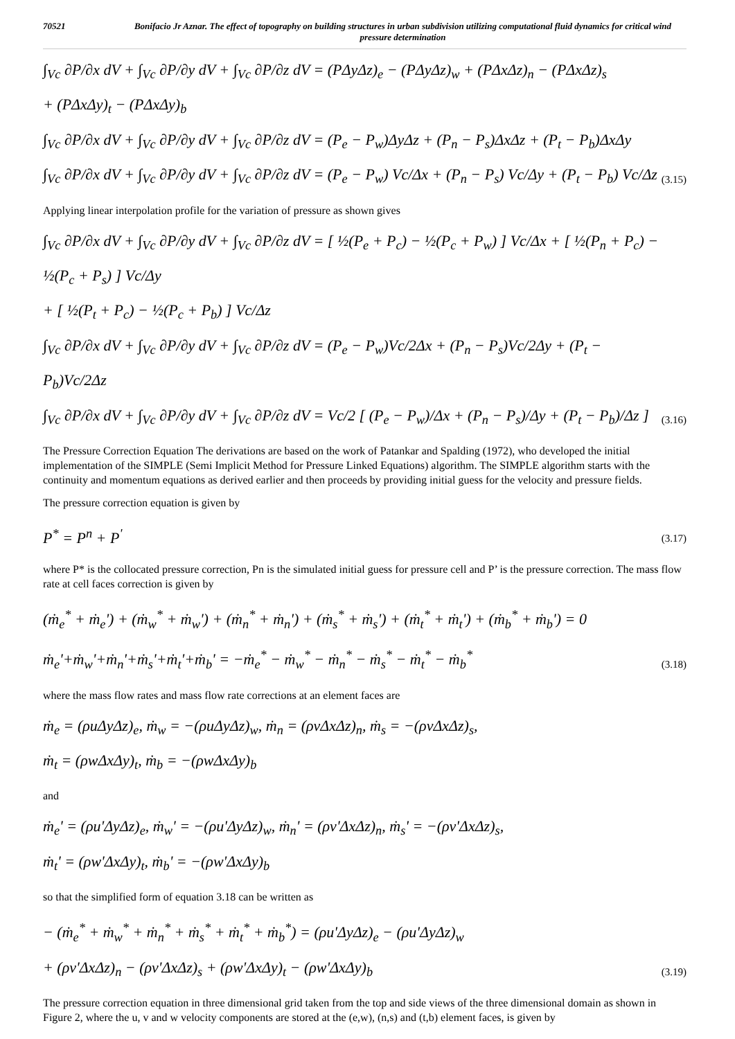70521 Bonifacio Jr Aznar. The effect of topography on building structures in urban subdivision utilizing computational fluid dynamics for critical wind pressure determination
∫<sub>Vc</sub> ∂P/∂x dV + ∫<sub>Vc</sub> ∂P/∂y dV + ∫<sub>Vc</sub> ∂P/∂z dV = (PΔyΔz)<sub>e</sub> − (PΔyΔz)<sub>w</sub> + (PΔxΔz)<sub>n</sub> − (PΔxΔz)<sub>s</sub>
+ (PΔxΔy)<sub>t</sub> − (PΔxΔy)<sub>b</sub>
∫<sub>Vc</sub> ∂P/∂x dV + ∫<sub>Vc</sub> ∂P/∂y dV + ∫<sub>Vc</sub> ∂P/∂z dV = (P<sub>e</sub> − P<sub>w</sub>)ΔyΔz + (P<sub>n</sub> − P<sub>s</sub>)ΔxΔz + (P<sub>t</sub> − P<sub>b</sub>)ΔxΔy
∫<sub>Vc</sub> ∂P/∂x dV + ∫<sub>Vc</sub> ∂P/∂y dV + ∫<sub>Vc</sub> ∂P/∂z dV = (P<sub>e</sub> − P<sub>w</sub>) Vc/Δx + (P<sub>n</sub> − P<sub>s</sub>) Vc/Δy + (P<sub>t</sub> − P<sub>b</sub>) Vc/Δz
(3.15)
Applying linear interpolation profile for the variation of pressure as shown gives
∫<sub>Vc</sub> ∂P/∂x dV + ∫<sub>Vc</sub> ∂P/∂y dV + ∫<sub>Vc</sub> ∂P/∂z dV = [ ½(P<sub>e</sub> + P<sub>c</sub>) − ½(P<sub>c</sub> + P<sub>w</sub>) ] Vc/Δx + [ ½(P<sub>n</sub> + P<sub>c</sub>) − ½(P<sub>c</sub> + P<sub>s</sub>) ] Vc/Δy
+ [ ½(P<sub>t</sub> + P<sub>c</sub>) − ½(P<sub>c</sub> + P<sub>b</sub>) ] Vc/Δz
∫<sub>Vc</sub> ∂P/∂x dV + ∫<sub>Vc</sub> ∂P/∂y dV + ∫<sub>Vc</sub> ∂P/∂z dV = (P<sub>e</sub> − P<sub>w</sub>)Vc/2Δx + (P<sub>n</sub> − P<sub>s</sub>)Vc/2Δy + (P<sub>t</sub> − P<sub>b</sub>)Vc/2Δz
∫<sub>Vc</sub> ∂P/∂x dV + ∫<sub>Vc</sub> ∂P/∂y dV + ∫<sub>Vc</sub> ∂P/∂z dV = Vc/2 [ (P<sub>e</sub> − P<sub>w</sub>)/Δx + (P<sub>n</sub> − P<sub>s</sub>)/Δy + (P<sub>t</sub> − P<sub>b</sub>)/Δz ]
(3.16)
The Pressure Correction Equation The derivations are based on the work of Patankar and Spalding (1972), who developed the initial implementation of the SIMPLE (Semi Implicit Method for Pressure Linked Equations) algorithm. The SIMPLE algorithm starts with the continuity and momentum equations as derived earlier and then proceeds by providing initial guess for the velocity and pressure fields.
The pressure correction equation is given by
P<sup>*</sup> = P<sup>n</sup> + P<sup>'</sup>
(3.17)
where P* is the collocated pressure correction, Pn is the simulated initial guess for pressure cell and P’ is the pressure correction. The mass flow rate at cell faces correction is given by
(ṁ<sub>e</sub><sup>*</sup> + ṁ<sub>e</sub>') + (ṁ<sub>w</sub><sup>*</sup> + ṁ<sub>w</sub>') + (ṁ<sub>n</sub><sup>*</sup> + ṁ<sub>n</sub>') + (ṁ<sub>s</sub><sup>*</sup> + ṁ<sub>s</sub>') + (ṁ<sub>t</sub><sup>*</sup> + ṁ<sub>t</sub>') + (ṁ<sub>b</sub><sup>*</sup> + ṁ<sub>b</sub>') = 0
ṁ<sub>e</sub>'+ṁ<sub>w</sub>'+ṁ<sub>n</sub>'+ṁ<sub>s</sub>'+ṁ<sub>t</sub>'+ṁ<sub>b</sub>' = −ṁ<sub>e</sub><sup>*</sup> − ṁ<sub>w</sub><sup>*</sup> − ṁ<sub>n</sub><sup>*</sup> − ṁ<sub>s</sub><sup>*</sup> − ṁ<sub>t</sub><sup>*</sup> − ṁ<sub>b</sub><sup>*</sup>
(3.18)
where the mass flow rates and mass flow rate corrections at an element faces are
ṁ<sub>e</sub> = (ρuΔyΔz)<sub>e</sub>, ṁ<sub>w</sub> = −(ρuΔyΔz)<sub>w</sub>, ṁ<sub>n</sub> = (ρvΔxΔz)<sub>n</sub>, ṁ<sub>s</sub> = −(ρvΔxΔz)<sub>s</sub>,
ṁ<sub>t</sub> = (ρwΔxΔy)<sub>t</sub>, ṁ<sub>b</sub> = −(ρwΔxΔy)<sub>b</sub>
and
ṁ<sub>e</sub>' = (ρu'ΔyΔz)<sub>e</sub>, ṁ<sub>w</sub>' = −(ρu'ΔyΔz)<sub>w</sub>, ṁ<sub>n</sub>' = (ρv'ΔxΔz)<sub>n</sub>, ṁ<sub>s</sub>' = −(ρv'ΔxΔz)<sub>s</sub>,
ṁ<sub>t</sub>' = (ρw'ΔxΔy)<sub>t</sub>, ṁ<sub>b</sub>' = −(ρw'ΔxΔy)<sub>b</sub>
so that the simplified form of equation 3.18 can be written as
− (ṁ<sub>e</sub><sup>*</sup> + ṁ<sub>w</sub><sup>*</sup> + ṁ<sub>n</sub><sup>*</sup> + ṁ<sub>s</sub><sup>*</sup> + ṁ<sub>t</sub><sup>*</sup> + ṁ<sub>b</sub><sup>*</sup>) = (ρu'ΔyΔz)<sub>e</sub> − (ρu'ΔyΔz)<sub>w</sub>
+ (ρv'ΔxΔz)<sub>n</sub> − (ρv'ΔxΔz)<sub>s</sub> + (ρw'ΔxΔy)<sub>t</sub> − (ρw'ΔxΔy)<sub>b</sub>
(3.19)
The pressure correction equation in three dimensional grid taken from the top and side views of the three dimensional domain as shown in Figure 2, where the u, v and w velocity components are stored at the (e,w), (n,s) and (t,b) element faces, is given by